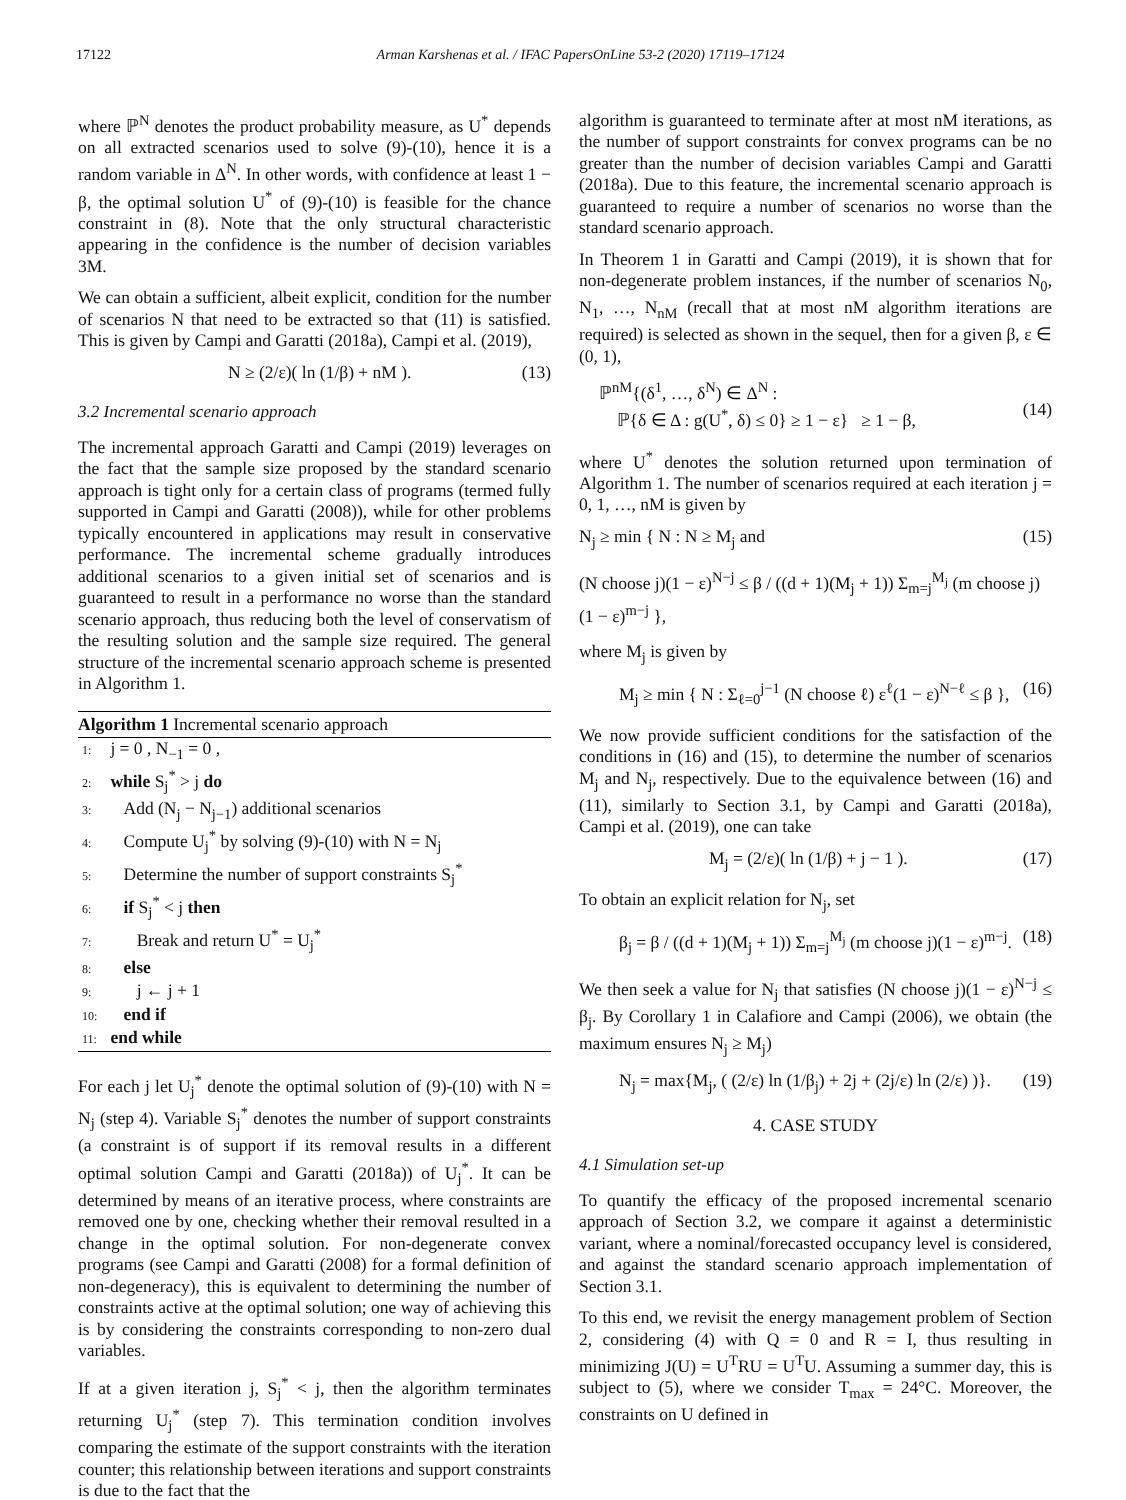17122 Arman Karshenas et al. / IFAC PapersOnLine 53-2 (2020) 17119–17124
where ℙ<sup>N</sup> denotes the product probability measure, as U<sup>*</sup> depends on all extracted scenarios used to solve (9)-(10), hence it is a random variable in Δ<sup>N</sup>. In other words, with confidence at least 1 − β, the optimal solution U<sup>*</sup> of (9)-(10) is feasible for the chance constraint in (8). Note that the only structural characteristic appearing in the confidence is the number of decision variables 3M.
We can obtain a sufficient, albeit explicit, condition for the number of scenarios N that need to be extracted so that (11) is satisfied. This is given by Campi and Garatti (2018a), Campi et al. (2019),
N ≥ (2/ε)( ln (1/β) + nM ). (13)
3.2 Incremental scenario approach
The incremental approach Garatti and Campi (2019) leverages on the fact that the sample size proposed by the standard scenario approach is tight only for a certain class of programs (termed fully supported in Campi and Garatti (2008)), while for other problems typically encountered in applications may result in conservative performance. The incremental scheme gradually introduces additional scenarios to a given initial set of scenarios and is guaranteed to result in a performance no worse than the standard scenario approach, thus reducing both the level of conservatism of the resulting solution and the sample size required. The general structure of the incremental scenario approach scheme is presented in Algorithm 1.
Algorithm 1 Incremental scenario approach
1: j = 0 , N<sub>−1</sub> = 0 ,
2: while S<sub>j</sub><sup>*</sup> > j do
3: Add (N<sub>j</sub> − N<sub>j−1</sub>) additional scenarios
4: Compute U<sub>j</sub><sup>*</sup> by solving (9)-(10) with N = N<sub>j</sub>
5: Determine the number of support constraints S<sub>j</sub><sup>*</sup>
6: if S<sub>j</sub><sup>*</sup> < j then
7: Break and return U<sup>*</sup> = U<sub>j</sub><sup>*</sup>
8: else
9: j ← j + 1
10: end if
11: end while
For each j let U<sub>j</sub><sup>*</sup> denote the optimal solution of (9)-(10) with N = N<sub>j</sub> (step 4). Variable S<sub>j</sub><sup>*</sup> denotes the number of support constraints (a constraint is of support if its removal results in a different optimal solution Campi and Garatti (2018a)) of U<sub>j</sub><sup>*</sup>. It can be determined by means of an iterative process, where constraints are removed one by one, checking whether their removal resulted in a change in the optimal solution. For non-degenerate convex programs (see Campi and Garatti (2008) for a formal definition of non-degeneracy), this is equivalent to determining the number of constraints active at the optimal solution; one way of achieving this is by considering the constraints corresponding to non-zero dual variables.
If at a given iteration j, S<sub>j</sub><sup>*</sup> < j, then the algorithm terminates returning U<sub>j</sub><sup>*</sup> (step 7). This termination condition involves comparing the estimate of the support constraints with the iteration counter; this relationship between iterations and support constraints is due to the fact that the
algorithm is guaranteed to terminate after at most nM iterations, as the number of support constraints for convex programs can be no greater than the number of decision variables Campi and Garatti (2018a). Due to this feature, the incremental scenario approach is guaranteed to require a number of scenarios no worse than the standard scenario approach.
In Theorem 1 in Garatti and Campi (2019), it is shown that for non-degenerate problem instances, if the number of scenarios N<sub>0</sub>, N<sub>1</sub>, …, N<sub>nM</sub> (recall that at most nM algorithm iterations are required) is selected as shown in the sequel, then for a given β, ε ∈ (0, 1),
ℙ<sup>nM</sup>{(δ<sup>1</sup>, …, δ<sup>N</sup>) ∈ Δ<sup>N</sup> :
ℙ{δ ∈ Δ : g(U<sup>*</sup>, δ) ≤ 0} ≥ 1 − ε} ≥ 1 − β,
(14)
where U<sup>*</sup> denotes the solution returned upon termination of Algorithm 1. The number of scenarios required at each iteration j = 0, 1, …, nM is given by
N<sub>j</sub> ≥ min { N : N ≥ M<sub>j</sub> and (15)
(N choose j)(1 − ε)<sup>N−j</sup> ≤ β / ((d + 1)(M<sub>j</sub> + 1)) Σ<sub>m=j</sub><sup>M<sub>j</sub></sup> (m choose j)(1 − ε)<sup>m−j</sup> },
where M<sub>j</sub> is given by
M<sub>j</sub> ≥ min { N : Σ<sub>ℓ=0</sub><sup>j−1</sup> (N choose ℓ) ε<sup>ℓ</sup>(1 − ε)<sup>N−ℓ</sup> ≤ β }, (16)
We now provide sufficient conditions for the satisfaction of the conditions in (16) and (15), to determine the number of scenarios M<sub>j</sub> and N<sub>j</sub>, respectively. Due to the equivalence between (16) and (11), similarly to Section 3.1, by Campi and Garatti (2018a), Campi et al. (2019), one can take
M<sub>j</sub> = (2/ε)( ln (1/β) + j − 1 ). (17)
To obtain an explicit relation for N<sub>j</sub>, set
β<sub>j</sub> = β / ((d + 1)(M<sub>j</sub> + 1)) Σ<sub>m=j</sub><sup>M<sub>j</sub></sup> (m choose j)(1 − ε)<sup>m−j</sup>. (18)
We then seek a value for N<sub>j</sub> that satisfies (N choose j)(1 − ε)<sup>N−j</sup> ≤ β<sub>j</sub>. By Corollary 1 in Calafiore and Campi (2006), we obtain (the maximum ensures N<sub>j</sub> ≥ M<sub>j</sub>)
N<sub>j</sub> = max{M<sub>j</sub>, ( (2/ε) ln (1/β<sub>j</sub>) + 2j + (2j/ε) ln (2/ε) )}. (19)
4. CASE STUDY
4.1 Simulation set-up
To quantify the efficacy of the proposed incremental scenario approach of Section 3.2, we compare it against a deterministic variant, where a nominal/forecasted occupancy level is considered, and against the standard scenario approach implementation of Section 3.1.
To this end, we revisit the energy management problem of Section 2, considering (4) with Q = 0 and R = I, thus resulting in minimizing J(U) = U<sup>T</sup>RU = U<sup>T</sup>U. Assuming a summer day, this is subject to (5), where we consider T<sub>max</sub> = 24°C. Moreover, the constraints on U defined in